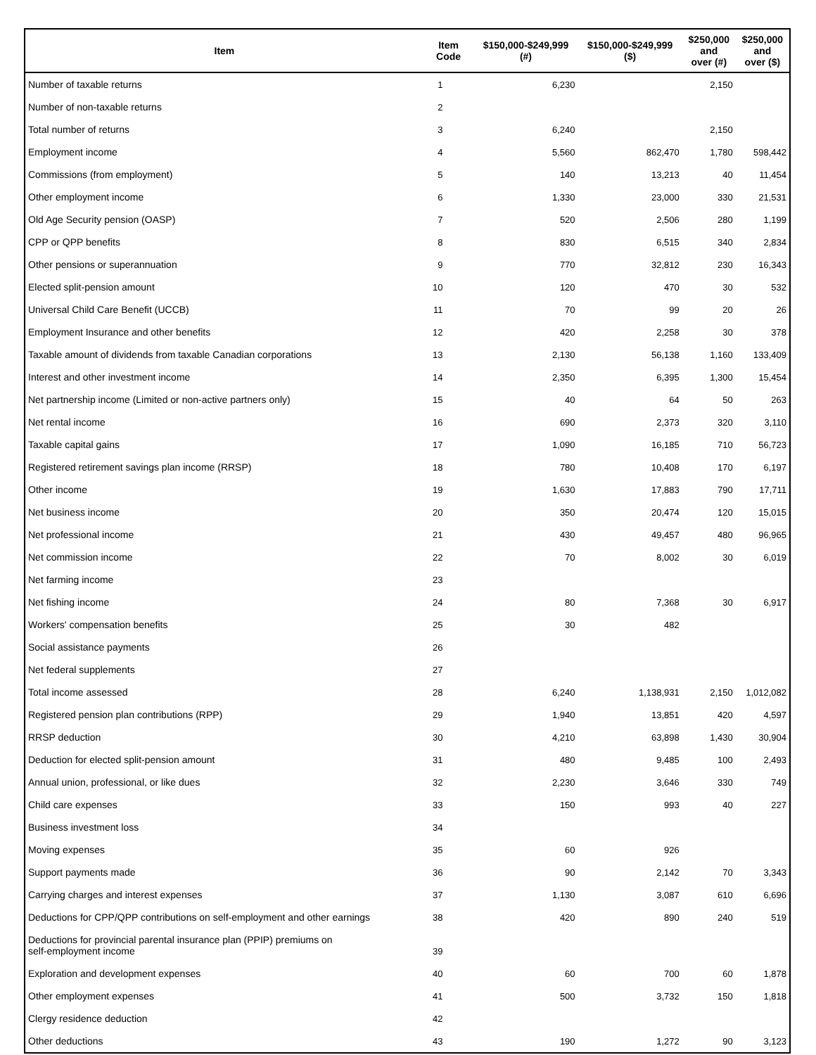| Item | Item Code | $150,000-$249,999 (#) | $150,000-$249,999 ($) | $250,000 and over (#) | $250,000 and over ($) |
| --- | --- | --- | --- | --- | --- |
| Number of taxable returns | 1 | 6,230 | | 2,150 | |
| Number of non-taxable returns | 2 | | | | |
| Total number of returns | 3 | 6,240 | | 2,150 | |
| Employment income | 4 | 5,560 | 862,470 | 1,780 | 598,442 |
| Commissions (from employment) | 5 | 140 | 13,213 | 40 | 11,454 |
| Other employment income | 6 | 1,330 | 23,000 | 330 | 21,531 |
| Old Age Security pension (OASP) | 7 | 520 | 2,506 | 280 | 1,199 |
| CPP or QPP benefits | 8 | 830 | 6,515 | 340 | 2,834 |
| Other pensions or superannuation | 9 | 770 | 32,812 | 230 | 16,343 |
| Elected split-pension amount | 10 | 120 | 470 | 30 | 532 |
| Universal Child Care Benefit (UCCB) | 11 | 70 | 99 | 20 | 26 |
| Employment Insurance and other benefits | 12 | 420 | 2,258 | 30 | 378 |
| Taxable amount of dividends from taxable Canadian corporations | 13 | 2,130 | 56,138 | 1,160 | 133,409 |
| Interest and other investment income | 14 | 2,350 | 6,395 | 1,300 | 15,454 |
| Net partnership income (Limited or non-active partners only) | 15 | 40 | 64 | 50 | 263 |
| Net rental income | 16 | 690 | 2,373 | 320 | 3,110 |
| Taxable capital gains | 17 | 1,090 | 16,185 | 710 | 56,723 |
| Registered retirement savings plan income (RRSP) | 18 | 780 | 10,408 | 170 | 6,197 |
| Other income | 19 | 1,630 | 17,883 | 790 | 17,711 |
| Net business income | 20 | 350 | 20,474 | 120 | 15,015 |
| Net professional income | 21 | 430 | 49,457 | 480 | 96,965 |
| Net commission income | 22 | 70 | 8,002 | 30 | 6,019 |
| Net farming income | 23 | | | | |
| Net fishing income | 24 | 80 | 7,368 | 30 | 6,917 |
| Workers' compensation benefits | 25 | 30 | 482 | | |
| Social assistance payments | 26 | | | | |
| Net federal supplements | 27 | | | | |
| Total income assessed | 28 | 6,240 | 1,138,931 | 2,150 | 1,012,082 |
| Registered pension plan contributions (RPP) | 29 | 1,940 | 13,851 | 420 | 4,597 |
| RRSP deduction | 30 | 4,210 | 63,898 | 1,430 | 30,904 |
| Deduction for elected split-pension amount | 31 | 480 | 9,485 | 100 | 2,493 |
| Annual union, professional, or like dues | 32 | 2,230 | 3,646 | 330 | 749 |
| Child care expenses | 33 | 150 | 993 | 40 | 227 |
| Business investment loss | 34 | | | | |
| Moving expenses | 35 | 60 | 926 | | |
| Support payments made | 36 | 90 | 2,142 | 70 | 3,343 |
| Carrying charges and interest expenses | 37 | 1,130 | 3,087 | 610 | 6,696 |
| Deductions for CPP/QPP contributions on self-employment and other earnings | 38 | 420 | 890 | 240 | 519 |
| Deductions for provincial parental insurance plan (PPIP) premiums on self-employment income | 39 | | | | |
| Exploration and development expenses | 40 | 60 | 700 | 60 | 1,878 |
| Other employment expenses | 41 | 500 | 3,732 | 150 | 1,818 |
| Clergy residence deduction | 42 | | | | |
| Other deductions | 43 | 190 | 1,272 | 90 | 3,123 |